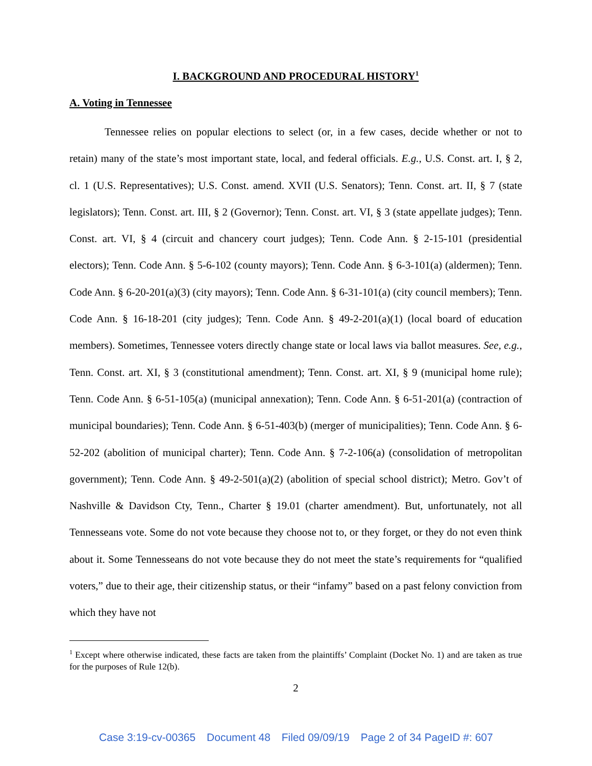I. BACKGROUND AND PROCEDURAL HISTORY<sup>1</sup>
A. Voting in Tennessee
Tennessee relies on popular elections to select (or, in a few cases, decide whether or not to retain) many of the state’s most important state, local, and federal officials. E.g., U.S. Const. art. I, § 2, cl. 1 (U.S. Representatives); U.S. Const. amend. XVII (U.S. Senators); Tenn. Const. art. II, § 7 (state legislators); Tenn. Const. art. III, § 2 (Governor); Tenn. Const. art. VI, § 3 (state appellate judges); Tenn. Const. art. VI, § 4 (circuit and chancery court judges); Tenn. Code Ann. § 2-15-101 (presidential electors); Tenn. Code Ann. § 5-6-102 (county mayors); Tenn. Code Ann. § 6-3-101(a) (aldermen); Tenn. Code Ann. § 6-20-201(a)(3) (city mayors); Tenn. Code Ann. § 6-31-101(a) (city council members); Tenn. Code Ann. § 16-18-201 (city judges); Tenn. Code Ann. § 49-2-201(a)(1) (local board of education members). Sometimes, Tennessee voters directly change state or local laws via ballot measures. See, e.g., Tenn. Const. art. XI, § 3 (constitutional amendment); Tenn. Const. art. XI, § 9 (municipal home rule); Tenn. Code Ann. § 6-51-105(a) (municipal annexation); Tenn. Code Ann. § 6-51-201(a) (contraction of municipal boundaries); Tenn. Code Ann. § 6-51-403(b) (merger of municipalities); Tenn. Code Ann. § 6-52-202 (abolition of municipal charter); Tenn. Code Ann. § 7-2-106(a) (consolidation of metropolitan government); Tenn. Code Ann. § 49-2-501(a)(2) (abolition of special school district); Metro. Gov’t of Nashville & Davidson Cty, Tenn., Charter § 19.01 (charter amendment). But, unfortunately, not all Tennesseans vote. Some do not vote because they choose not to, or they forget, or they do not even think about it. Some Tennesseans do not vote because they do not meet the state’s requirements for “qualified voters,” due to their age, their citizenship status, or their “infamy” based on a past felony conviction from which they have not
<sup>1</sup> Except where otherwise indicated, these facts are taken from the plaintiffs’ Complaint (Docket No. 1) and are taken as true for the purposes of Rule 12(b).
2
Case 3:19-cv-00365 Document 48 Filed 09/09/19 Page 2 of 34 PageID #: 607